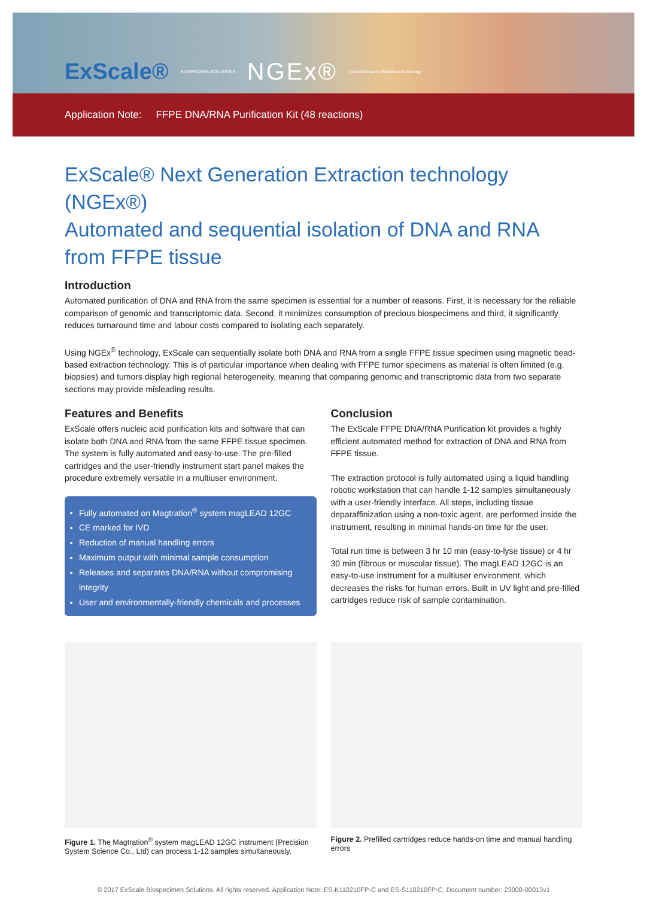ExScale® BIOSPECIMEN SOLUTIONS NGEx® Next Generation Extraction technology
Application Note: FFPE DNA/RNA Purification Kit (48 reactions)
ExScale® Next Generation Extraction technology (NGEx®)
Automated and sequential isolation of DNA and RNA from FFPE tissue
Introduction
Automated purification of DNA and RNA from the same specimen is essential for a number of reasons. First, it is necessary for the reliable comparison of genomic and transcriptomic data. Second, it minimizes consumption of precious biospecimens and third, it significantly reduces turnaround time and labour costs compared to isolating each separately.
Using NGEx<sup>®</sup> technology, ExScale can sequentially isolate both DNA and RNA from a single FFPE tissue specimen using magnetic bead-based extraction technology. This is of particular importance when dealing with FFPE tumor specimens as material is often limited (e.g. biopsies) and tumors display high regional heterogeneity, meaning that comparing genomic and transcriptomic data from two separate sections may provide misleading results.
Features and Benefits
ExScale offers nucleic acid purification kits and software that can isolate both DNA and RNA from the same FFPE tissue specimen. The system is fully automated and easy-to-use. The pre-filled cartridges and the user-friendly instrument start panel makes the procedure extremely versatile in a multiuser environment.
Fully automated on Magtration<sup>®</sup> system magLEAD 12GC
CE marked for IVD
Reduction of manual handling errors
Maximum output with minimal sample consumption
Releases and separates DNA/RNA without compromising integrity
User and environmentally-friendly chemicals and processes
Conclusion
The ExScale FFPE DNA/RNA Purification kit provides a highly efficient automated method for extraction of DNA and RNA from FFPE tissue.
The extraction protocol is fully automated using a liquid handling robotic workstation that can handle 1-12 samples simultaneously with a user-friendly interface. All steps, including tissue deparaffinization using a non-toxic agent, are performed inside the instrument, resulting in minimal hands-on time for the user.
Total run time is between 3 hr 10 min (easy-to-lyse tissue) or 4 hr 30 min (fibrous or muscular tissue). The magLEAD 12GC is an easy-to-use instrument for a multiuser environment, which decreases the risks for human errors. Built in UV light and pre-filled cartridges reduce risk of sample contamination.
Figure 1. The Magtration<sup>®</sup> system magLEAD 12GC instrument (Precision System Science Co., Ltd) can process 1-12 samples simultaneously.
Figure 2. Prefilled cartridges reduce hands-on time and manual handling errors
© 2017 ExScale Biospecimen Solutions. All rights reserved. Application Note: ES-K110210FP-C and ES-S110210FP-C. Document number: 23000-00013v1